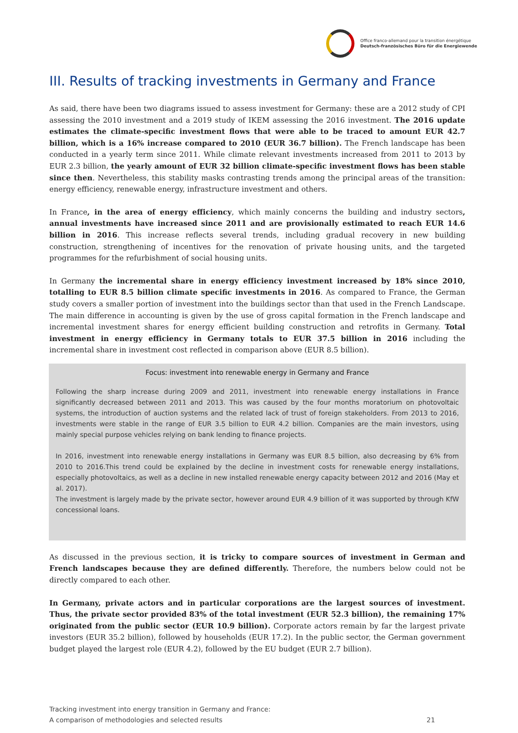Office franco-allemand pour la transition énergétique
Deutsch-französisches Büro für die Energiewende
III. Results of tracking investments in Germany and France
As said, there have been two diagrams issued to assess investment for Germany: these are a 2012 study of CPI assessing the 2010 investment and a 2019 study of IKEM assessing the 2016 investment. The 2016 update estimates the climate-specific investment flows that were able to be traced to amount EUR 42.7 billion, which is a 16% increase compared to 2010 (EUR 36.7 billion). The French landscape has been conducted in a yearly term since 2011. While climate relevant investments increased from 2011 to 2013 by EUR 2.3 billion, the yearly amount of EUR 32 billion climate-specific investment flows has been stable since then. Nevertheless, this stability masks contrasting trends among the principal areas of the transition: energy efficiency, renewable energy, infrastructure investment and others.
In France, in the area of energy efficiency, which mainly concerns the building and industry sectors, annual investments have increased since 2011 and are provisionally estimated to reach EUR 14.6 billion in 2016. This increase reflects several trends, including gradual recovery in new building construction, strengthening of incentives for the renovation of private housing units, and the targeted programmes for the refurbishment of social housing units.
In Germany the incremental share in energy efficiency investment increased by 18% since 2010, totalling to EUR 8.5 billion climate specific investments in 2016. As compared to France, the German study covers a smaller portion of investment into the buildings sector than that used in the French Landscape. The main difference in accounting is given by the use of gross capital formation in the French landscape and incremental investment shares for energy efficient building construction and retrofits in Germany. Total investment in energy efficiency in Germany totals to EUR 37.5 billion in 2016 including the incremental share in investment cost reflected in comparison above (EUR 8.5 billion).
Focus: investment into renewable energy in Germany and France
Following the sharp increase during 2009 and 2011, investment into renewable energy installations in France significantly decreased between 2011 and 2013. This was caused by the four months moratorium on photovoltaic systems, the introduction of auction systems and the related lack of trust of foreign stakeholders. From 2013 to 2016, investments were stable in the range of EUR 3.5 billion to EUR 4.2 billion. Companies are the main investors, using mainly special purpose vehicles relying on bank lending to finance projects.
In 2016, investment into renewable energy installations in Germany was EUR 8.5 billion, also decreasing by 6% from 2010 to 2016.This trend could be explained by the decline in investment costs for renewable energy installations, especially photovoltaics, as well as a decline in new installed renewable energy capacity between 2012 and 2016 (May et al. 2017).
The investment is largely made by the private sector, however around EUR 4.9 billion of it was supported by through KfW concessional loans.
As discussed in the previous section, it is tricky to compare sources of investment in German and French landscapes because they are defined differently. Therefore, the numbers below could not be directly compared to each other.
In Germany, private actors and in particular corporations are the largest sources of investment. Thus, the private sector provided 83% of the total investment (EUR 52.3 billion), the remaining 17% originated from the public sector (EUR 10.9 billion). Corporate actors remain by far the largest private investors (EUR 35.2 billion), followed by households (EUR 17.2). In the public sector, the German government budget played the largest role (EUR 4.2), followed by the EU budget (EUR 2.7 billion).
Tracking investment into energy transition in Germany and France:
A comparison of methodologies and selected results
21